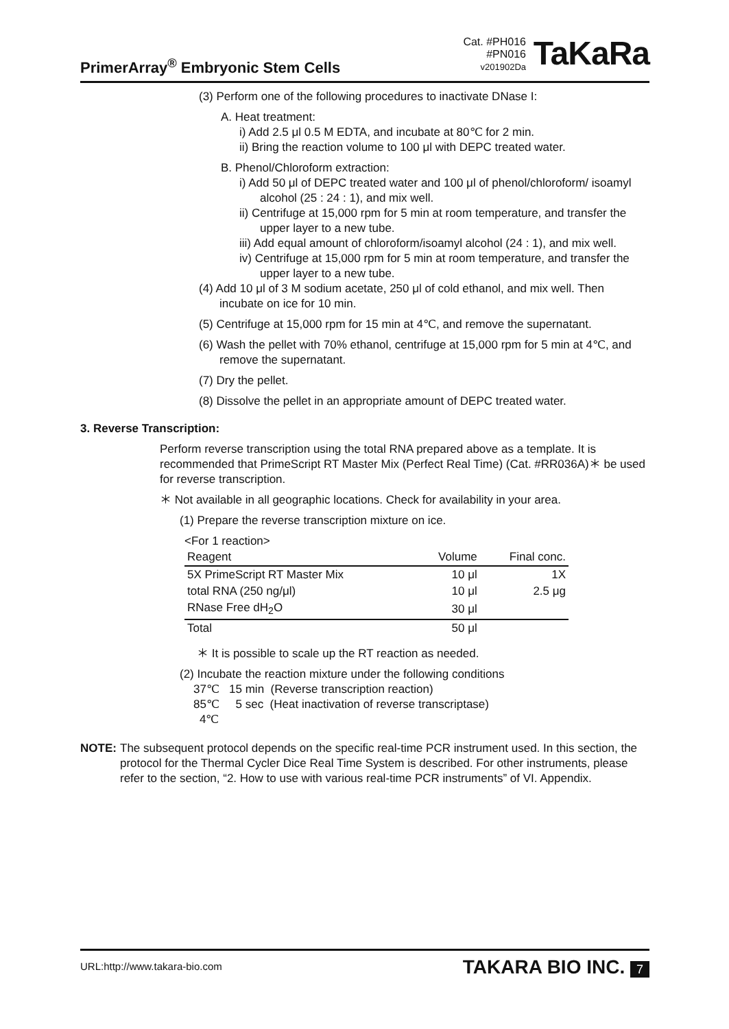PrimerArray<sup>®</sup> Embryonic Stem Cells
Cat. #PH016
#PN016
v201902Da
TaKaRa
(3) Perform one of the following procedures to inactivate DNase I:
A. Heat treatment:
i) Add 2.5 μl 0.5 M EDTA, and incubate at 80℃ for 2 min.
ii) Bring the reaction volume to 100 μl with DEPC treated water.
B. Phenol/Chloroform extraction:
i) Add 50 μl of DEPC treated water and 100 μl of phenol/chloroform/ isoamyl alcohol (25 : 24 : 1), and mix well.
ii) Centrifuge at 15,000 rpm for 5 min at room temperature, and transfer the upper layer to a new tube.
iii) Add equal amount of chloroform/isoamyl alcohol (24 : 1), and mix well.
iv) Centrifuge at 15,000 rpm for 5 min at room temperature, and transfer the upper layer to a new tube.
(4) Add 10 μl of 3 M sodium acetate, 250 μl of cold ethanol, and mix well. Then incubate on ice for 10 min.
(5) Centrifuge at 15,000 rpm for 15 min at 4℃, and remove the supernatant.
(6) Wash the pellet with 70% ethanol, centrifuge at 15,000 rpm for 5 min at 4℃, and remove the supernatant.
(7) Dry the pellet.
(8) Dissolve the pellet in an appropriate amount of DEPC treated water.
3. Reverse Transcription:
Perform reverse transcription using the total RNA prepared above as a template. It is recommended that PrimeScript RT Master Mix (Perfect Real Time) (Cat. #RR036A)＊ be used for reverse transcription.
＊ Not available in all geographic locations. Check for availability in your area.
(1) Prepare the reverse transcription mixture on ice.
<For 1 reaction>
| Reagent | Volume | Final conc. |
| --- | --- | --- |
| 5X PrimeScript RT Master Mix | 10 μl | 1X |
| total RNA (250 ng/μl) | 10 μl | 2.5 μg |
| RNase Free dH<sub>2</sub>O | 30 μl | |
| Total | 50 μl | |
＊ It is possible to scale up the RT reaction as needed.
(2) Incubate the reaction mixture under the following conditions
37℃ 15 min (Reverse transcription reaction)
85℃ 5 sec (Heat inactivation of reverse transcriptase)
4℃
NOTE: The subsequent protocol depends on the specific real-time PCR instrument used. In this section, the protocol for the Thermal Cycler Dice Real Time System is described. For other instruments, please refer to the section, “2. How to use with various real-time PCR instruments” of VI. Appendix.
URL:http://www.takara-bio.com
TAKARA BIO INC. 7